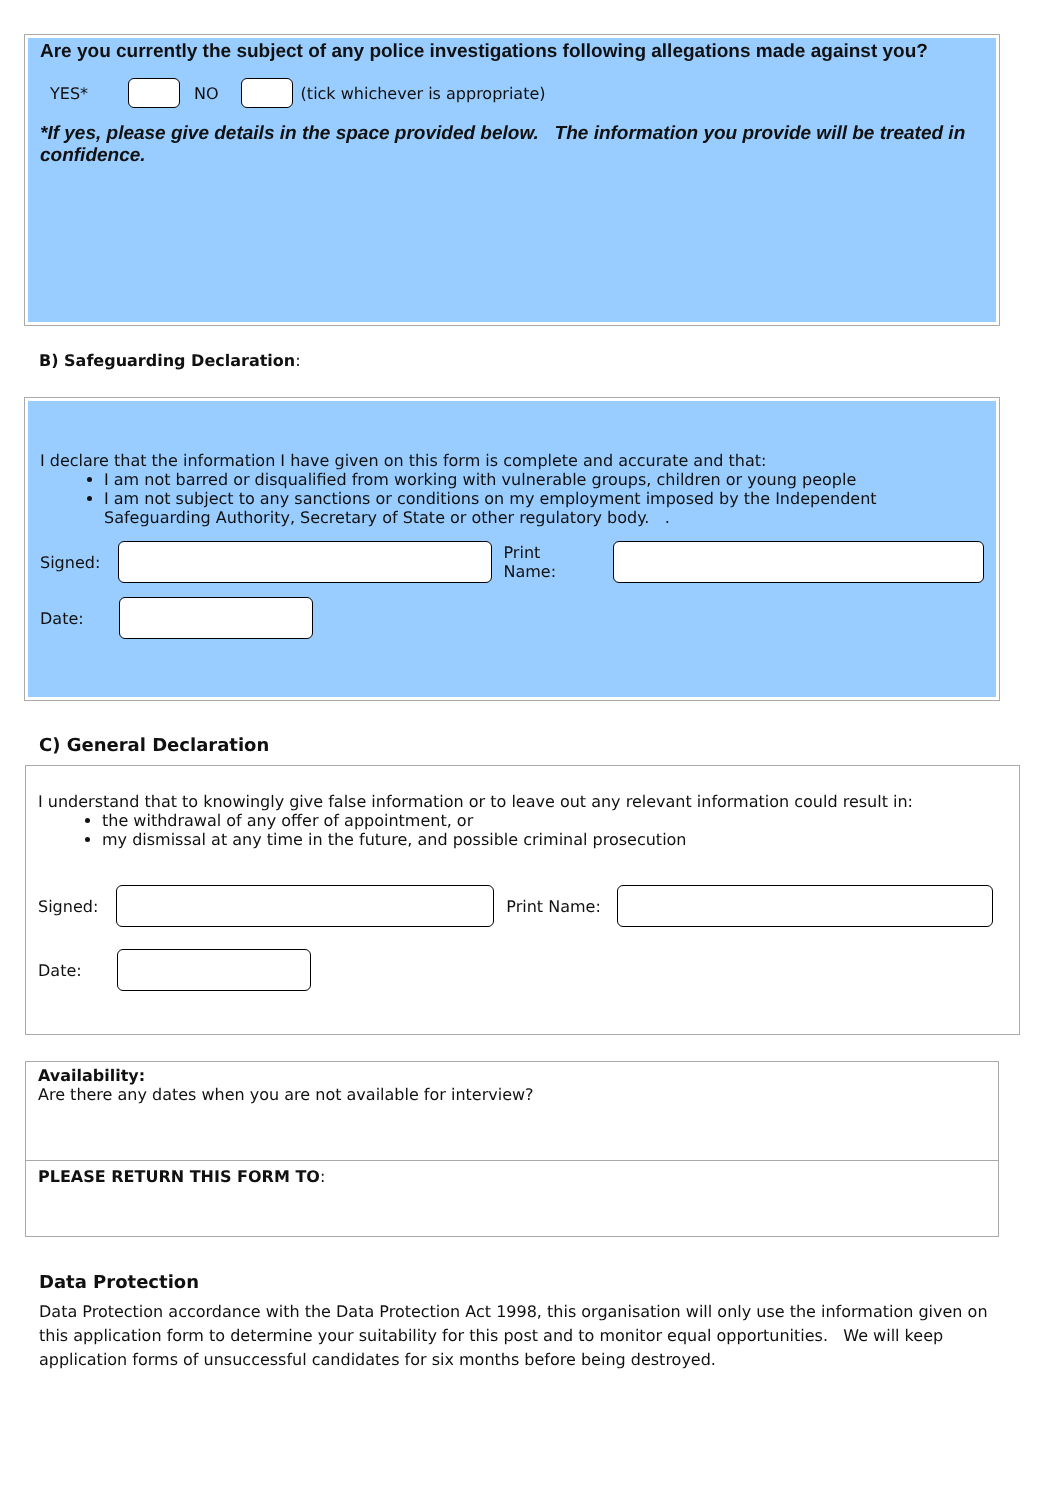Are you currently the subject of any police investigations following allegations made against you?
YES* NO (tick whichever is appropriate)
*If yes, please give details in the space provided below. The information you provide will be treated in confidence.
B) Safeguarding Declaration:
I declare that the information I have given on this form is complete and accurate and that:
I am not barred or disqualified from working with vulnerable groups, children or young people
I am not subject to any sanctions or conditions on my employment imposed by the Independent Safeguarding Authority, Secretary of State or other regulatory body. .
Signed: Print Name:
Date:
C) General Declaration
I understand that to knowingly give false information or to leave out any relevant information could result in:
the withdrawal of any offer of appointment, or
my dismissal at any time in the future, and possible criminal prosecution
Signed: Print Name:
Date:
Availability:
Are there any dates when you are not available for interview?
PLEASE RETURN THIS FORM TO:
Data Protection
Data Protection accordance with the Data Protection Act 1998, this organisation will only use the information given on this application form to determine your suitability for this post and to monitor equal opportunities. We will keep application forms of unsuccessful candidates for six months before being destroyed.